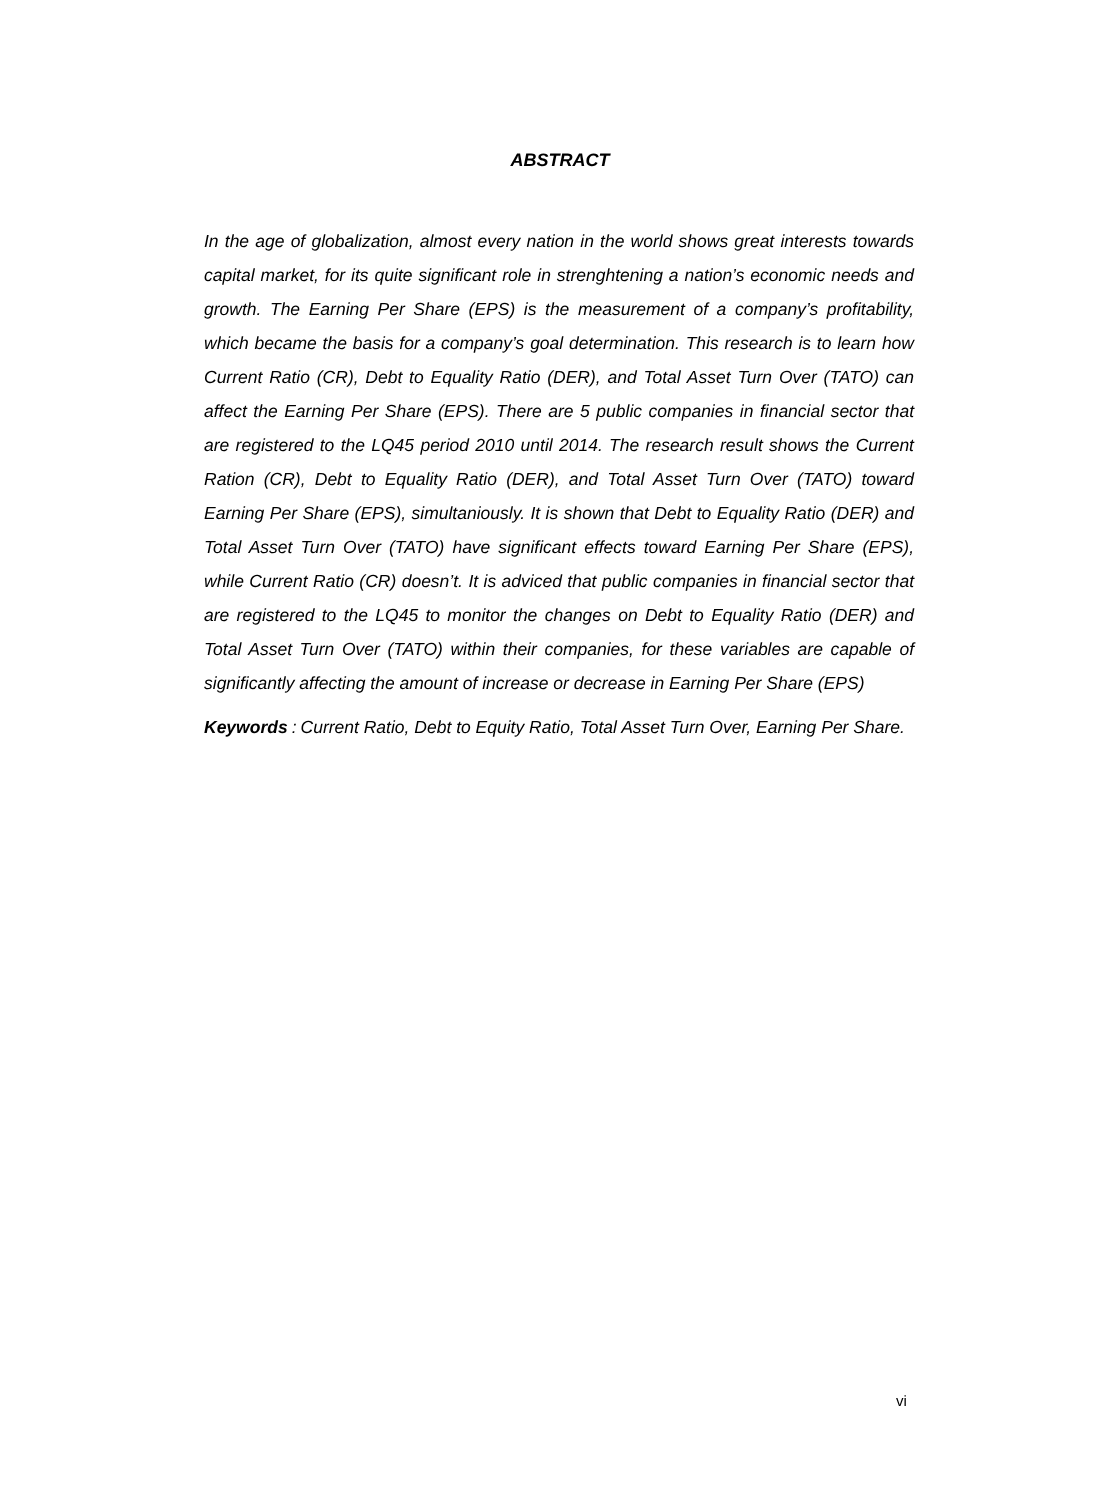ABSTRACT
In the age of globalization, almost every nation in the world shows great interests towards capital market, for its quite significant role in strenghtening a nation’s economic needs and growth. The Earning Per Share (EPS) is the measurement of a company’s profitability, which became the basis for a company’s goal determination. This research is to learn how Current Ratio (CR), Debt to Equality Ratio (DER), and Total Asset Turn Over (TATO) can affect the Earning Per Share (EPS). There are 5 public companies in financial sector that are registered to the LQ45 period 2010 until 2014. The research result shows the Current Ration (CR), Debt to Equality Ratio (DER), and Total Asset Turn Over (TATO) toward Earning Per Share (EPS), simultaniously. It is shown that Debt to Equality Ratio (DER) and Total Asset Turn Over (TATO) have significant effects toward Earning Per Share (EPS), while Current Ratio (CR) doesn’t. It is adviced that public companies in financial sector that are registered to the LQ45 to monitor the changes on Debt to Equality Ratio (DER) and Total Asset Turn Over (TATO) within their companies, for these variables are capable of significantly affecting the amount of increase or decrease in Earning Per Share (EPS)
Keywords: Current Ratio, Debt to Equity Ratio, Total Asset Turn Over, Earning Per Share.
vi